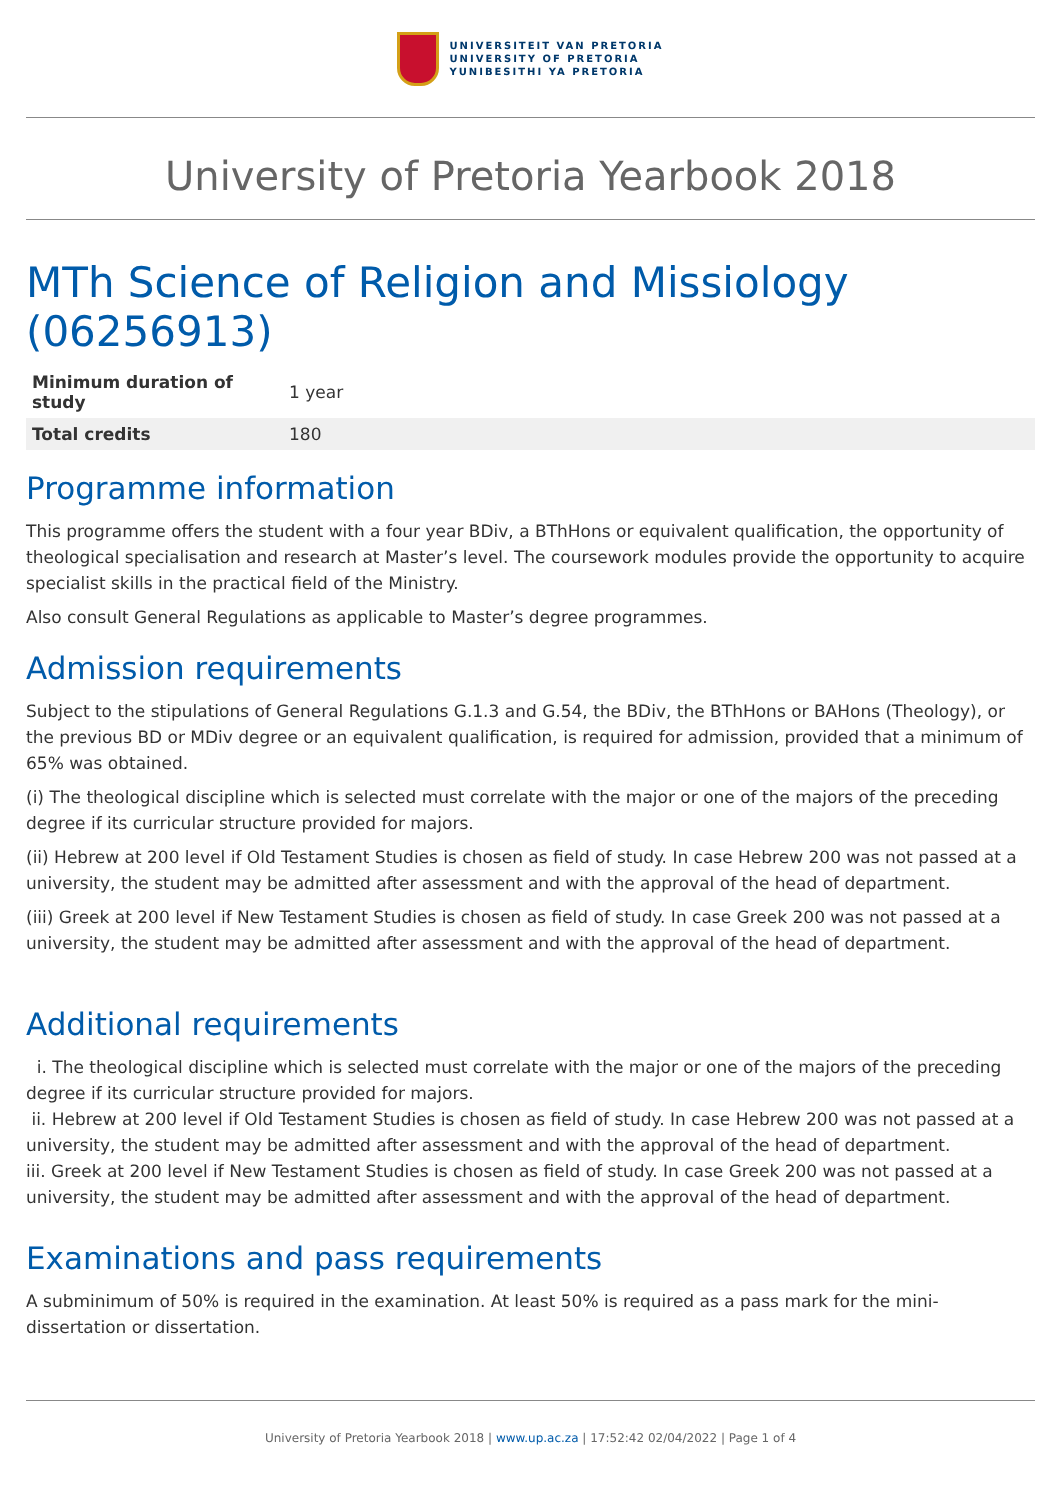UNIVERSITEIT VAN PRETORIA
UNIVERSITY OF PRETORIA
YUNIBESITHI YA PRETORIA
University of Pretoria Yearbook 2018
MTh Science of Religion and Missiology (06256913)
| Minimum duration of study | 1 year |
| Total credits | 180 |
Programme information
This programme offers the student with a four year BDiv, a BThHons or equivalent qualification, the opportunity of theological specialisation and research at Master’s level. The coursework modules provide the opportunity to acquire specialist skills in the practical field of the Ministry.
Also consult General Regulations as applicable to Master’s degree programmes.
Admission requirements
Subject to the stipulations of General Regulations G.1.3 and G.54, the BDiv, the BThHons or BAHons (Theology), or the previous BD or MDiv degree or an equivalent qualification, is required for admission, provided that a minimum of 65% was obtained.
(i) The theological discipline which is selected must correlate with the major or one of the majors of the preceding degree if its curricular structure provided for majors.
(ii) Hebrew at 200 level if Old Testament Studies is chosen as field of study. In case Hebrew 200 was not passed at a university, the student may be admitted after assessment and with the approval of the head of department.
(iii) Greek at 200 level if New Testament Studies is chosen as field of study. In case Greek 200 was not passed at a university, the student may be admitted after assessment and with the approval of the head of department.
Additional requirements
i. The theological discipline which is selected must correlate with the major or one of the majors of the preceding degree if its curricular structure provided for majors.
ii. Hebrew at 200 level if Old Testament Studies is chosen as field of study. In case Hebrew 200 was not passed at a university, the student may be admitted after assessment and with the approval of the head of department.
iii. Greek at 200 level if New Testament Studies is chosen as field of study. In case Greek 200 was not passed at a university, the student may be admitted after assessment and with the approval of the head of department.
Examinations and pass requirements
A subminimum of 50% is required in the examination. At least 50% is required as a pass mark for the mini-dissertation or dissertation.
University of Pretoria Yearbook 2018 | www.up.ac.za | 17:52:42 02/04/2022 | Page 1 of 4